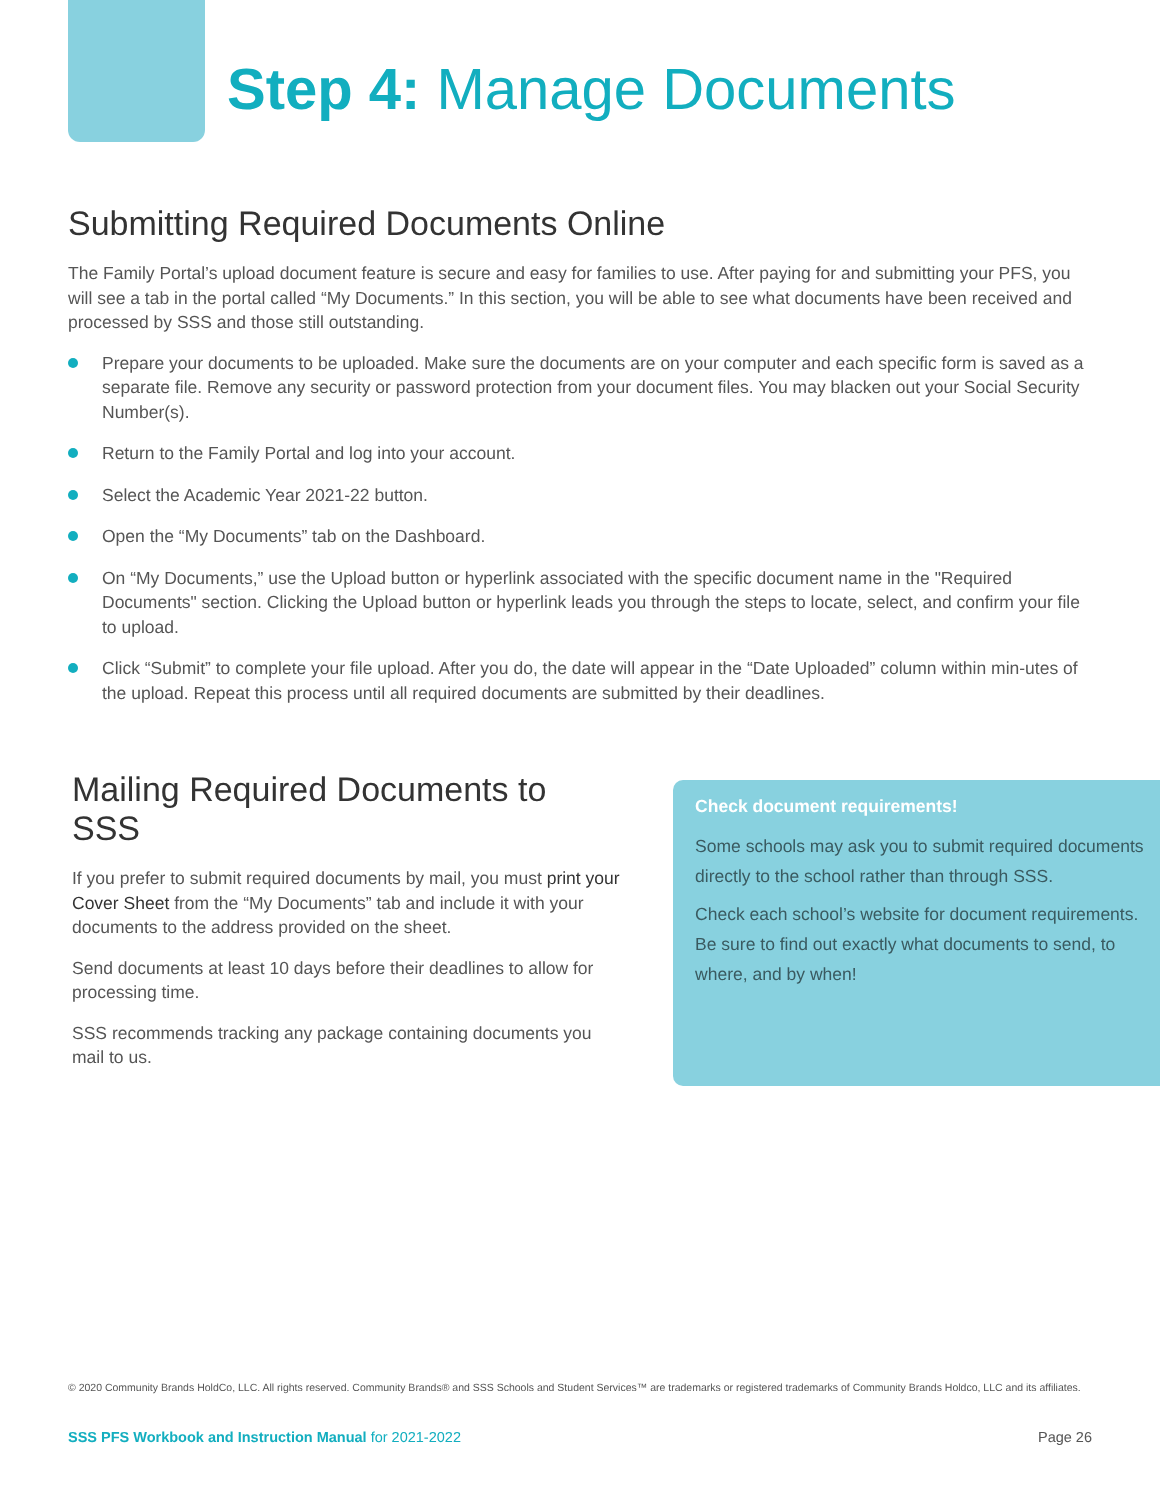Step 4: Manage Documents
Submitting Required Documents Online
The Family Portal’s upload document feature is secure and easy for families to use. After paying for and submitting your PFS, you will see a tab in the portal called “My Documents.” In this section, you will be able to see what documents have been received and processed by SSS and those still outstanding.
Prepare your documents to be uploaded. Make sure the documents are on your computer and each specific form is saved as a separate file. Remove any security or password protection from your document files. You may blacken out your Social Security Number(s).
Return to the Family Portal and log into your account.
Select the Academic Year 2021-22 button.
Open the “My Documents” tab on the Dashboard.
On “My Documents,” use the Upload button or hyperlink associated with the specific document name in the "Required Documents" section. Clicking the Upload button or hyperlink leads you through the steps to locate, select, and confirm your file to upload.
Click “Submit” to complete your file upload. After you do, the date will appear in the “Date Uploaded” column within min-utes of the upload. Repeat this process until all required documents are submitted by their deadlines.
Mailing Required Documents to SSS
If you prefer to submit required documents by mail, you must print your Cover Sheet from the “My Documents” tab and include it with your documents to the address provided on the sheet.
Send documents at least 10 days before their deadlines to allow for processing time.
SSS recommends tracking any package containing documents you mail to us.
Check document requirements!
Some schools may ask you to submit required documents directly to the school rather than through SSS.
Check each school’s website for document requirements. Be sure to find out exactly what documents to send, to where, and by when!
© 2020 Community Brands HoldCo, LLC. All rights reserved. Community Brands® and SSS Schools and Student Services™ are trademarks or registered trademarks of Community Brands Holdco, LLC and its affiliates.
SSS PFS Workbook and Instruction Manual for 2021-2022 Page 26